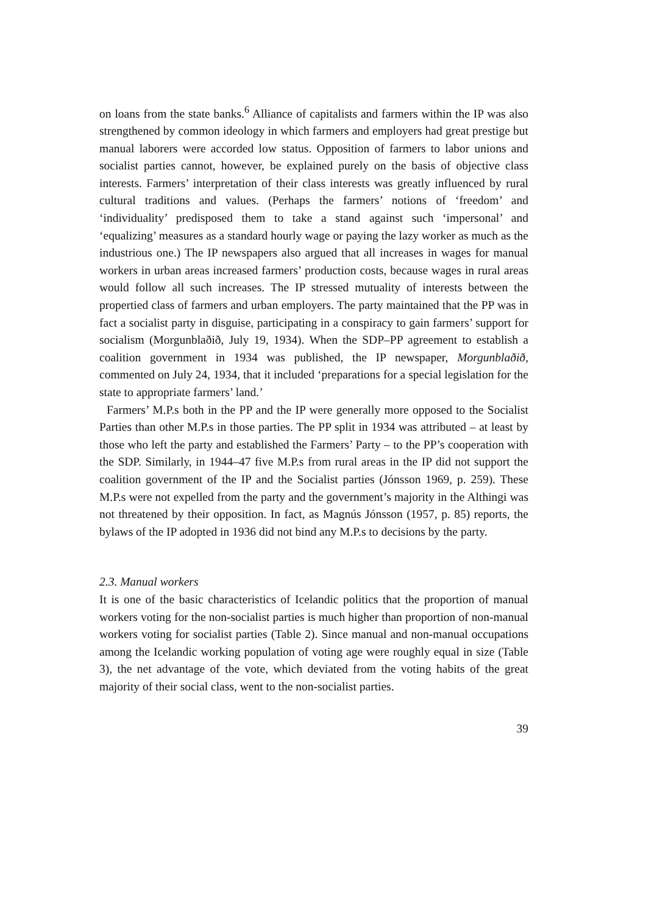on loans from the state banks.<sup>6</sup> Alliance of capitalists and farmers within the IP was also strengthened by common ideology in which farmers and employers had great prestige but manual laborers were accorded low status. Opposition of farmers to labor unions and socialist parties cannot, however, be explained purely on the basis of objective class interests. Farmers’ interpretation of their class interests was greatly influenced by rural cultural traditions and values. (Perhaps the farmers’ notions of ‘freedom’ and ‘individuality’ predisposed them to take a stand against such ‘impersonal’ and ‘equalizing’ measures as a standard hourly wage or paying the lazy worker as much as the industrious one.) The IP newspapers also argued that all increases in wages for manual workers in urban areas increased farmers’ production costs, because wages in rural areas would follow all such increases. The IP stressed mutuality of interests between the propertied class of farmers and urban employers. The party maintained that the PP was in fact a socialist party in disguise, participating in a conspiracy to gain farmers’ support for socialism (Morgunblaðið, July 19, 1934). When the SDP–PP agreement to establish a coalition government in 1934 was published, the IP newspaper, Morgunblaðið, commented on July 24, 1934, that it included ‘preparations for a special legislation for the state to appropriate farmers’ land.’
Farmers’ M.P.s both in the PP and the IP were generally more opposed to the Socialist Parties than other M.P.s in those parties. The PP split in 1934 was attributed – at least by those who left the party and established the Farmers’ Party – to the PP’s cooperation with the SDP. Similarly, in 1944–47 five M.P.s from rural areas in the IP did not support the coalition government of the IP and the Socialist parties (Jónsson 1969, p. 259). These M.P.s were not expelled from the party and the government’s majority in the Althingi was not threatened by their opposition. In fact, as Magnús Jónsson (1957, p. 85) reports, the bylaws of the IP adopted in 1936 did not bind any M.P.s to decisions by the party.
2.3. Manual workers
It is one of the basic characteristics of Icelandic politics that the proportion of manual workers voting for the non-socialist parties is much higher than proportion of non-manual workers voting for socialist parties (Table 2). Since manual and non-manual occupations among the Icelandic working population of voting age were roughly equal in size (Table 3), the net advantage of the vote, which deviated from the voting habits of the great majority of their social class, went to the non-socialist parties.
39